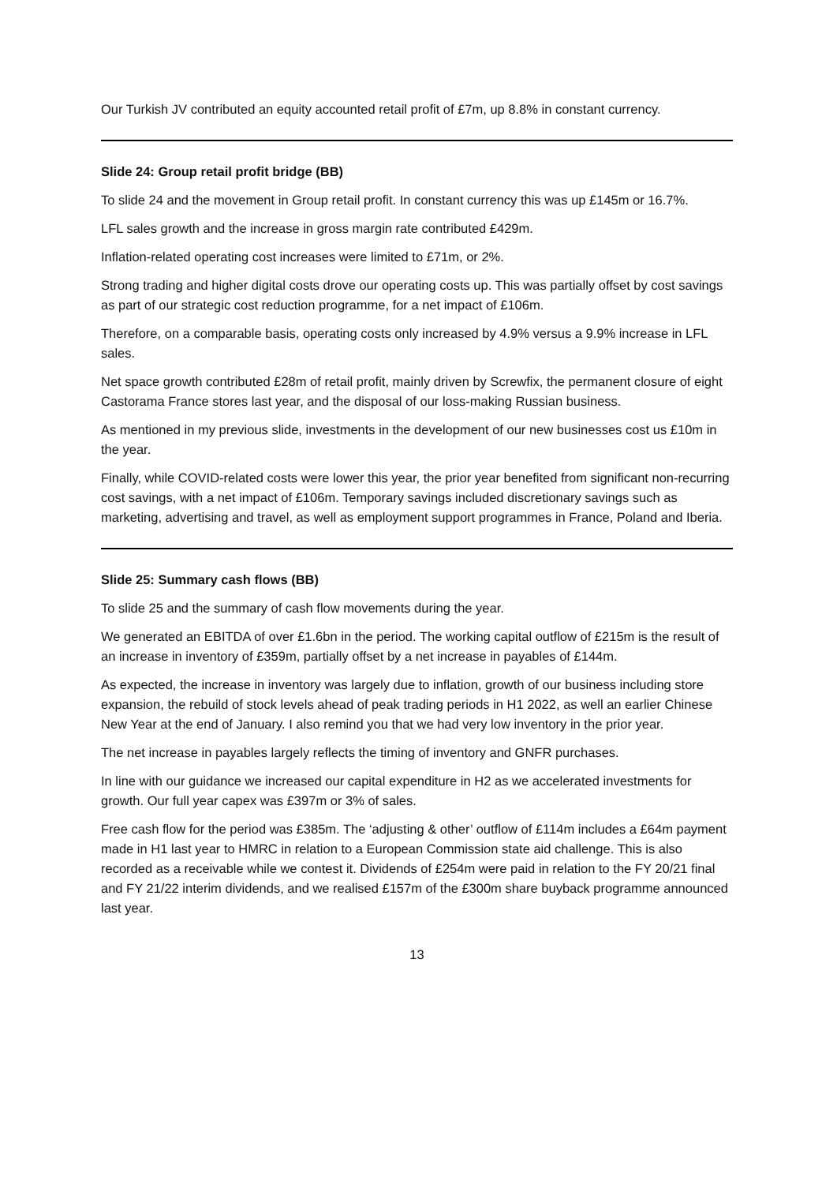Our Turkish JV contributed an equity accounted retail profit of £7m, up 8.8% in constant currency.
Slide 24: Group retail profit bridge (BB)
To slide 24 and the movement in Group retail profit. In constant currency this was up £145m or 16.7%.
LFL sales growth and the increase in gross margin rate contributed £429m.
Inflation-related operating cost increases were limited to £71m, or 2%.
Strong trading and higher digital costs drove our operating costs up. This was partially offset by cost savings as part of our strategic cost reduction programme, for a net impact of £106m.
Therefore, on a comparable basis, operating costs only increased by 4.9% versus a 9.9% increase in LFL sales.
Net space growth contributed £28m of retail profit, mainly driven by Screwfix, the permanent closure of eight Castorama France stores last year, and the disposal of our loss-making Russian business.
As mentioned in my previous slide, investments in the development of our new businesses cost us £10m in the year.
Finally, while COVID-related costs were lower this year, the prior year benefited from significant non-recurring cost savings, with a net impact of £106m. Temporary savings included discretionary savings such as marketing, advertising and travel, as well as employment support programmes in France, Poland and Iberia.
Slide 25: Summary cash flows (BB)
To slide 25 and the summary of cash flow movements during the year.
We generated an EBITDA of over £1.6bn in the period. The working capital outflow of £215m is the result of an increase in inventory of £359m, partially offset by a net increase in payables of £144m.
As expected, the increase in inventory was largely due to inflation, growth of our business including store expansion, the rebuild of stock levels ahead of peak trading periods in H1 2022, as well an earlier Chinese New Year at the end of January. I also remind you that we had very low inventory in the prior year.
The net increase in payables largely reflects the timing of inventory and GNFR purchases.
In line with our guidance we increased our capital expenditure in H2 as we accelerated investments for growth. Our full year capex was £397m or 3% of sales.
Free cash flow for the period was £385m. The ‘adjusting & other’ outflow of £114m includes a £64m payment made in H1 last year to HMRC in relation to a European Commission state aid challenge. This is also recorded as a receivable while we contest it. Dividends of £254m were paid in relation to the FY 20/21 final and FY 21/22 interim dividends, and we realised £157m of the £300m share buyback programme announced last year.
13